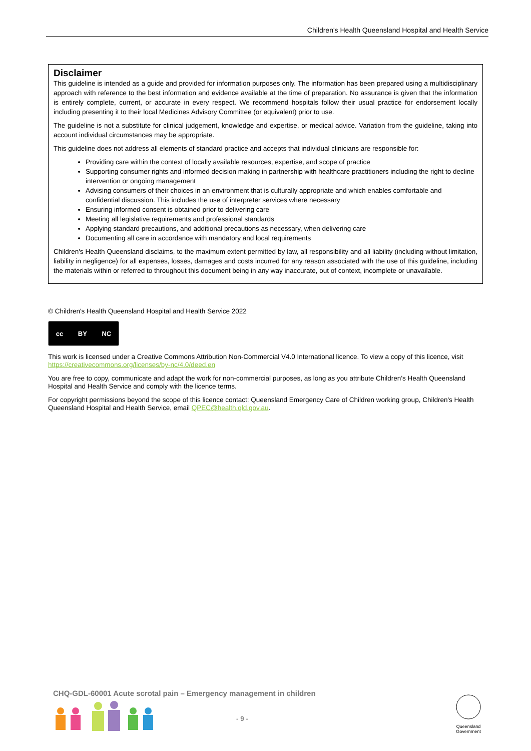Children's Health Queensland Hospital and Health Service
Disclaimer
This guideline is intended as a guide and provided for information purposes only. The information has been prepared using a multidisciplinary approach with reference to the best information and evidence available at the time of preparation. No assurance is given that the information is entirely complete, current, or accurate in every respect. We recommend hospitals follow their usual practice for endorsement locally including presenting it to their local Medicines Advisory Committee (or equivalent) prior to use.
The guideline is not a substitute for clinical judgement, knowledge and expertise, or medical advice. Variation from the guideline, taking into account individual circumstances may be appropriate.
This guideline does not address all elements of standard practice and accepts that individual clinicians are responsible for:
Providing care within the context of locally available resources, expertise, and scope of practice
Supporting consumer rights and informed decision making in partnership with healthcare practitioners including the right to decline intervention or ongoing management
Advising consumers of their choices in an environment that is culturally appropriate and which enables comfortable and confidential discussion. This includes the use of interpreter services where necessary
Ensuring informed consent is obtained prior to delivering care
Meeting all legislative requirements and professional standards
Applying standard precautions, and additional precautions as necessary, when delivering care
Documenting all care in accordance with mandatory and local requirements
Children's Health Queensland disclaims, to the maximum extent permitted by law, all responsibility and all liability (including without limitation, liability in negligence) for all expenses, losses, damages and costs incurred for any reason associated with the use of this guideline, including the materials within or referred to throughout this document being in any way inaccurate, out of context, incomplete or unavailable.
© Children's Health Queensland Hospital and Health Service 2022
cc BY NC
This work is licensed under a Creative Commons Attribution Non-Commercial V4.0 International licence. To view a copy of this licence, visit https://creativecommons.org/licenses/by-nc/4.0/deed.en
You are free to copy, communicate and adapt the work for non-commercial purposes, as long as you attribute Children's Health Queensland Hospital and Health Service and comply with the licence terms.
For copyright permissions beyond the scope of this licence contact: Queensland Emergency Care of Children working group, Children's Health Queensland Hospital and Health Service, email QPEC@health.qld.gov.au.
CHQ-GDL-60001 Acute scrotal pain – Emergency management in children
- 9 -
Queensland
Government